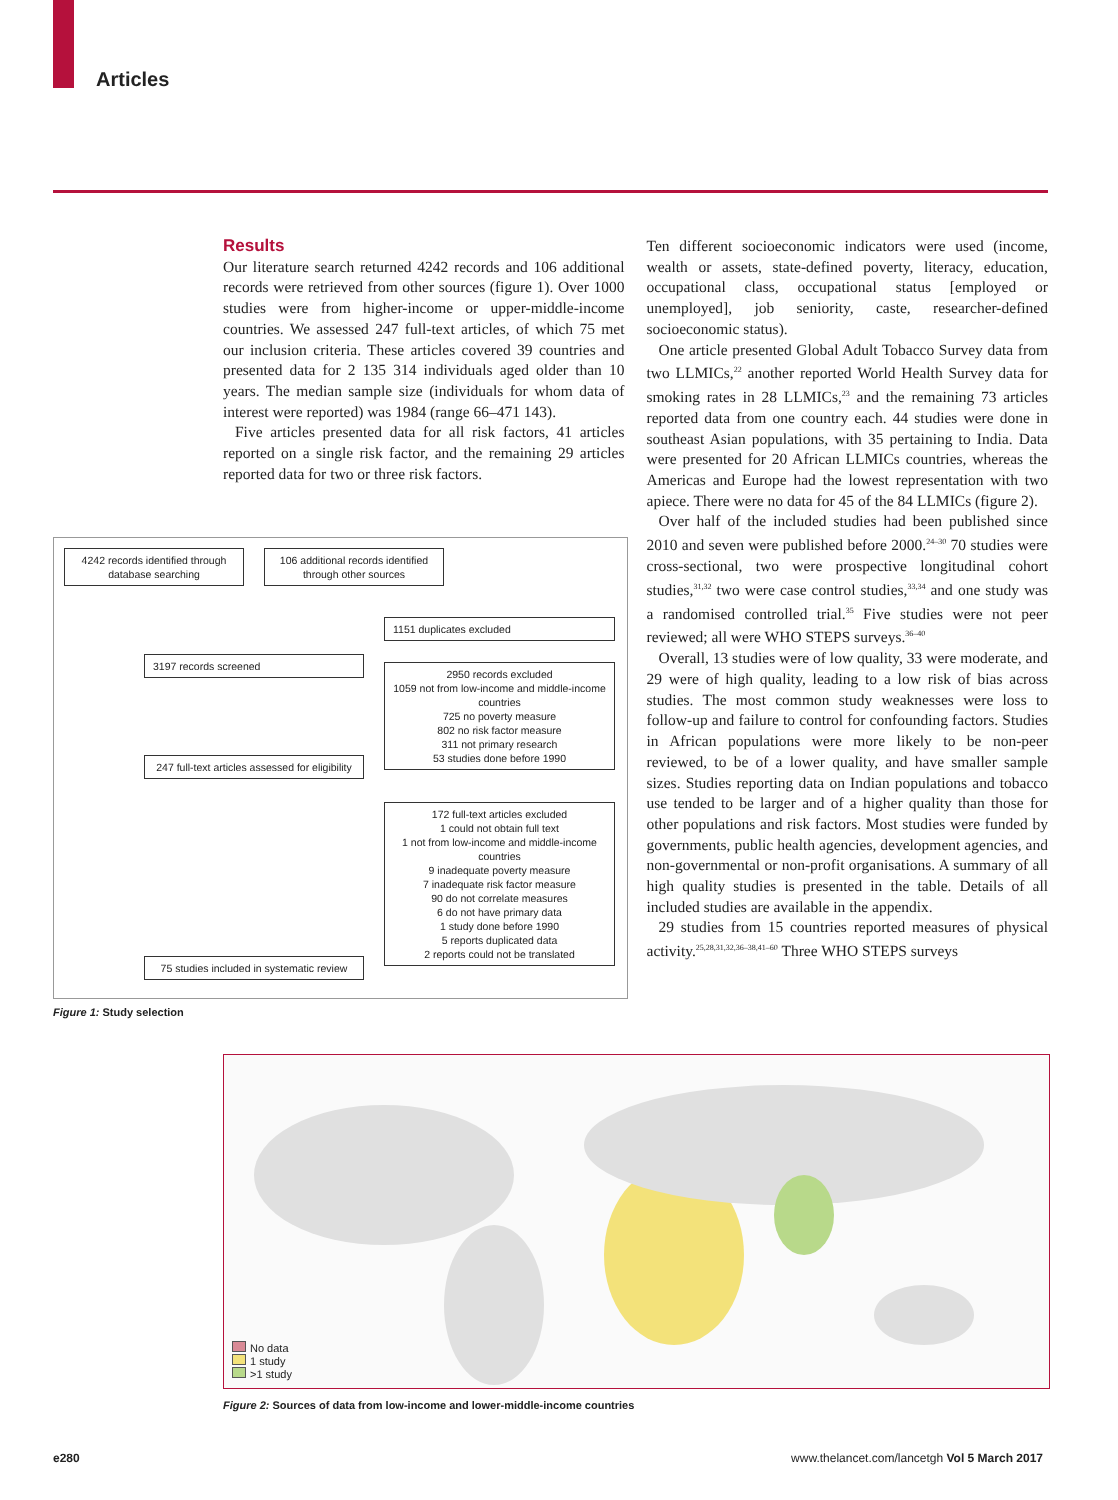Articles
Results
Our literature search returned 4242 records and 106 additional records were retrieved from other sources (figure 1). Over 1000 studies were from higher-income or upper-middle-income countries. We assessed 247 full-text articles, of which 75 met our inclusion criteria. These articles covered 39 countries and presented data for 2 135 314 individuals aged older than 10 years. The median sample size (individuals for whom data of interest were reported) was 1984 (range 66–471 143).
Five articles presented data for all risk factors, 41 articles reported on a single risk factor, and the remaining 29 articles reported data for two or three risk factors.
Ten different socioeconomic indicators were used (income, wealth or assets, state-defined poverty, literacy, education, occupational class, occupational status [employed or unemployed], job seniority, caste, researcher-defined socioeconomic status).
One article presented Global Adult Tobacco Survey data from two LLMICs,<sup>22</sup> another reported World Health Survey data for smoking rates in 28 LLMICs,<sup>23</sup> and the remaining 73 articles reported data from one country each. 44 studies were done in southeast Asian populations, with 35 pertaining to India. Data were presented for 20 African LLMICs countries, whereas the Americas and Europe had the lowest representation with two apiece. There were no data for 45 of the 84 LLMICs (figure 2).
Over half of the included studies had been published since 2010 and seven were published before 2000.<sup>24–30</sup> 70 studies were cross-sectional, two were prospective longitudinal cohort studies,<sup>31,32</sup> two were case control studies,<sup>33,34</sup> and one study was a randomised controlled trial.<sup>35</sup> Five studies were not peer reviewed; all were WHO STEPS surveys.<sup>36–40</sup>
Overall, 13 studies were of low quality, 33 were moderate, and 29 were of high quality, leading to a low risk of bias across studies. The most common study weaknesses were loss to follow-up and failure to control for confounding factors. Studies in African populations were more likely to be non-peer reviewed, to be of a lower quality, and have smaller sample sizes. Studies reporting data on Indian populations and tobacco use tended to be larger and of a higher quality than those for other populations and risk factors. Most studies were funded by governments, public health agencies, development agencies, and non-governmental or non-profit organisations. A summary of all high quality studies is presented in the table. Details of all included studies are available in the appendix.
29 studies from 15 countries reported measures of physical activity.<sup>25,28,31,32,36–38,41–60</sup> Three WHO STEPS surveys
4242 records identified through database searching
106 additional records identified through other sources
1151 duplicates excluded
3197 records screened
2950 records excluded
1059 not from low-income and middle-income countries
725 no poverty measure
802 no risk factor measure
311 not primary research
53 studies done before 1990
247 full-text articles assessed for eligibility
172 full-text articles excluded
1 could not obtain full text
1 not from low-income and middle-income countries
9 inadequate poverty measure
7 inadequate risk factor measure
90 do not correlate measures
6 do not have primary data
1 study done before 1990
5 reports duplicated data
2 reports could not be translated
75 studies included in systematic review
Figure 1: Study selection
No data
1 study
>1 study
Figure 2: Sources of data from low-income and lower-middle-income countries
e280
www.thelancet.com/lancetgh Vol 5 March 2017